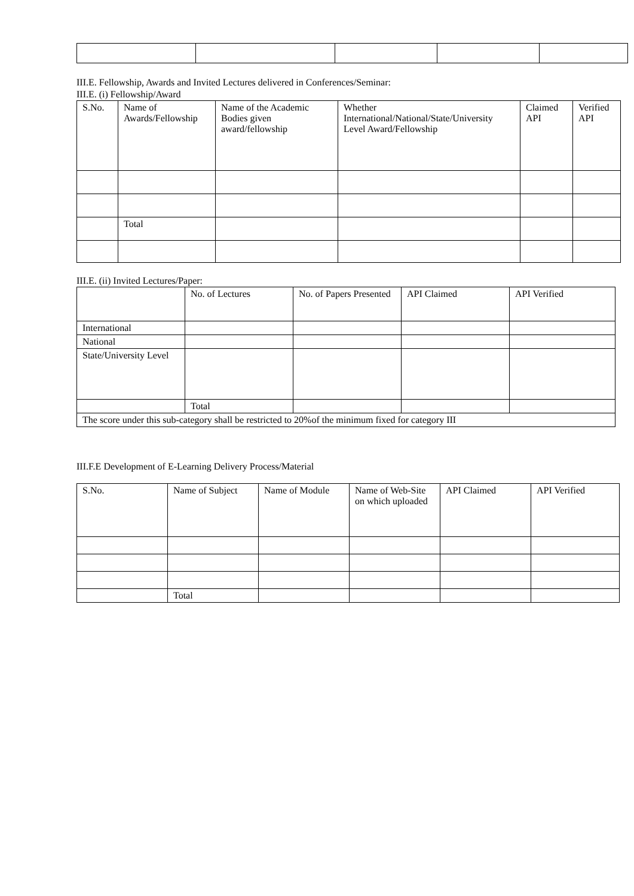III.E. Fellowship, Awards and Invited Lectures delivered in Conferences/Seminar:
III.E. (i) Fellowship/Award
| S.No. | Name of Awards/Fellowship | Name of the Academic Bodies given award/fellowship | Whether International/National/State/University Level Award/Fellowship | Claimed API | Verified API |
| --- | --- | --- | --- | --- | --- |
| | Total | | | | |
III.E. (ii) Invited Lectures/Paper:
| | No. of Lectures | No. of Papers Presented | API Claimed | API Verified |
| --- | --- | --- | --- | --- |
| International | | | | |
| National | | | | |
| State/University Level | | | | |
| | Total | | | |
| The score under this sub-category shall be restricted to 20%of the minimum fixed for category III | | | | |
III.F.E Development of E-Learning Delivery Process/Material
| S.No. | Name of Subject | Name of Module | Name of Web-Site on which uploaded | API Claimed | API Verified |
| --- | --- | --- | --- | --- | --- |
| | Total | | | | |